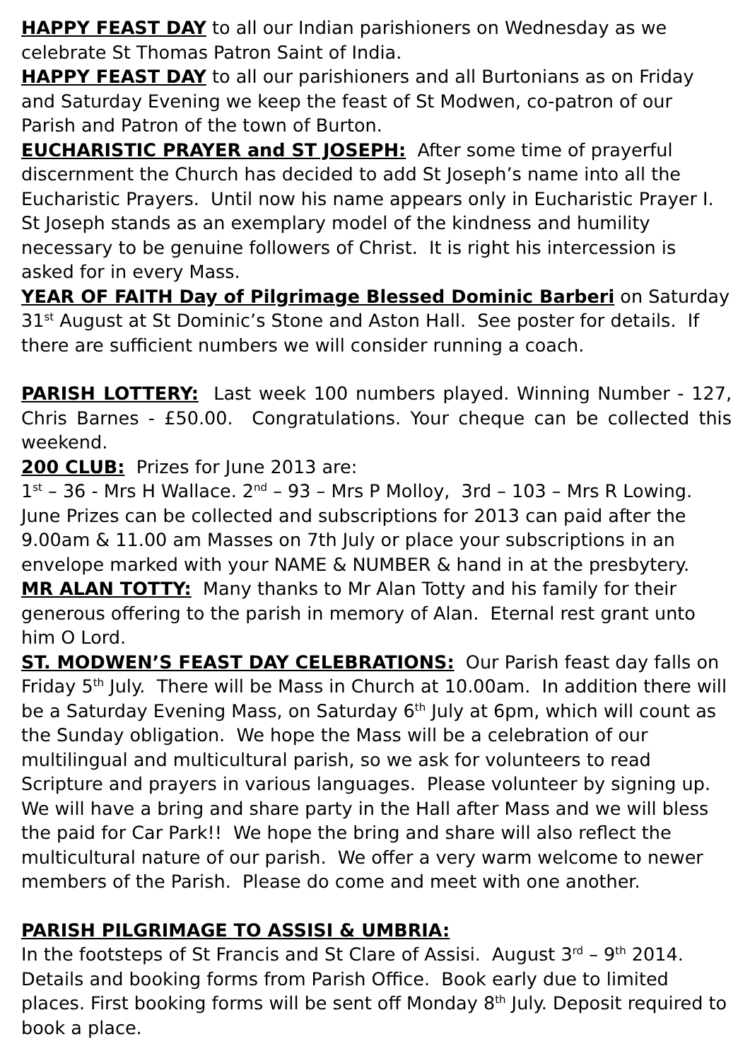HAPPY FEAST DAY to all our Indian parishioners on Wednesday as we celebrate St Thomas Patron Saint of India.
HAPPY FEAST DAY to all our parishioners and all Burtonians as on Friday and Saturday Evening we keep the feast of St Modwen, co-patron of our Parish and Patron of the town of Burton.
EUCHARISTIC PRAYER and ST JOSEPH: After some time of prayerful discernment the Church has decided to add St Joseph’s name into all the Eucharistic Prayers. Until now his name appears only in Eucharistic Prayer I. St Joseph stands as an exemplary model of the kindness and humility necessary to be genuine followers of Christ. It is right his intercession is asked for in every Mass.
YEAR OF FAITH Day of Pilgrimage Blessed Dominic Barberi on Saturday 31<sup>st</sup> August at St Dominic’s Stone and Aston Hall. See poster for details. If there are sufficient numbers we will consider running a coach.
PARISH LOTTERY: Last week 100 numbers played. Winning Number - 127, Chris Barnes - £50.00. Congratulations. Your cheque can be collected this weekend.
200 CLUB: Prizes for June 2013 are:
1<sup>st</sup> – 36 - Mrs H Wallace. 2<sup>nd</sup> – 93 – Mrs P Molloy, 3rd – 103 – Mrs R Lowing. June Prizes can be collected and subscriptions for 2013 can paid after the 9.00am & 11.00 am Masses on 7th July or place your subscriptions in an envelope marked with your NAME & NUMBER & hand in at the presbytery.
MR ALAN TOTTY: Many thanks to Mr Alan Totty and his family for their generous offering to the parish in memory of Alan. Eternal rest grant unto him O Lord.
ST. MODWEN’S FEAST DAY CELEBRATIONS: Our Parish feast day falls on Friday 5<sup>th</sup> July. There will be Mass in Church at 10.00am. In addition there will be a Saturday Evening Mass, on Saturday 6<sup>th</sup> July at 6pm, which will count as the Sunday obligation. We hope the Mass will be a celebration of our multilingual and multicultural parish, so we ask for volunteers to read Scripture and prayers in various languages. Please volunteer by signing up.
We will have a bring and share party in the Hall after Mass and we will bless the paid for Car Park!! We hope the bring and share will also reflect the multicultural nature of our parish. We offer a very warm welcome to newer members of the Parish. Please do come and meet with one another.
PARISH PILGRIMAGE TO ASSISI & UMBRIA:
In the footsteps of St Francis and St Clare of Assisi. August 3<sup>rd</sup> – 9<sup>th</sup> 2014. Details and booking forms from Parish Office. Book early due to limited places. First booking forms will be sent off Monday 8<sup>th</sup> July. Deposit required to book a place.